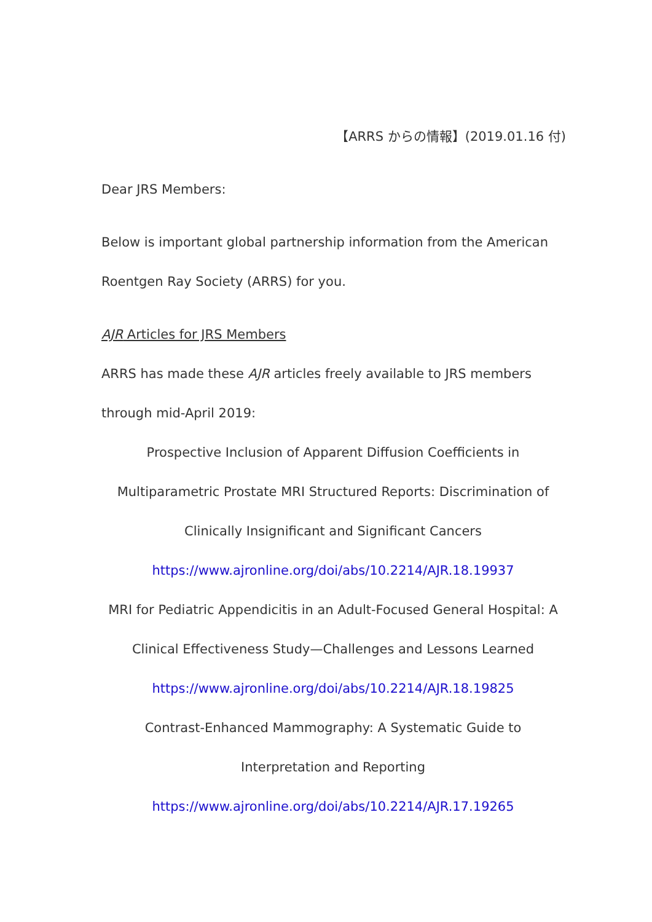【ARRS からの情報】(2019.01.16 付)
Dear JRS Members:
Below is important global partnership information from the American Roentgen Ray Society (ARRS) for you.
AJR Articles for JRS Members
ARRS has made these AJR articles freely available to JRS members through mid-April 2019:
Prospective Inclusion of Apparent Diffusion Coefficients in Multiparametric Prostate MRI Structured Reports: Discrimination of Clinically Insignificant and Significant Cancers
https://www.ajronline.org/doi/abs/10.2214/AJR.18.19937
MRI for Pediatric Appendicitis in an Adult-Focused General Hospital: A Clinical Effectiveness Study—Challenges and Lessons Learned
https://www.ajronline.org/doi/abs/10.2214/AJR.18.19825
Contrast-Enhanced Mammography: A Systematic Guide to
Interpretation and Reporting
https://www.ajronline.org/doi/abs/10.2214/AJR.17.19265